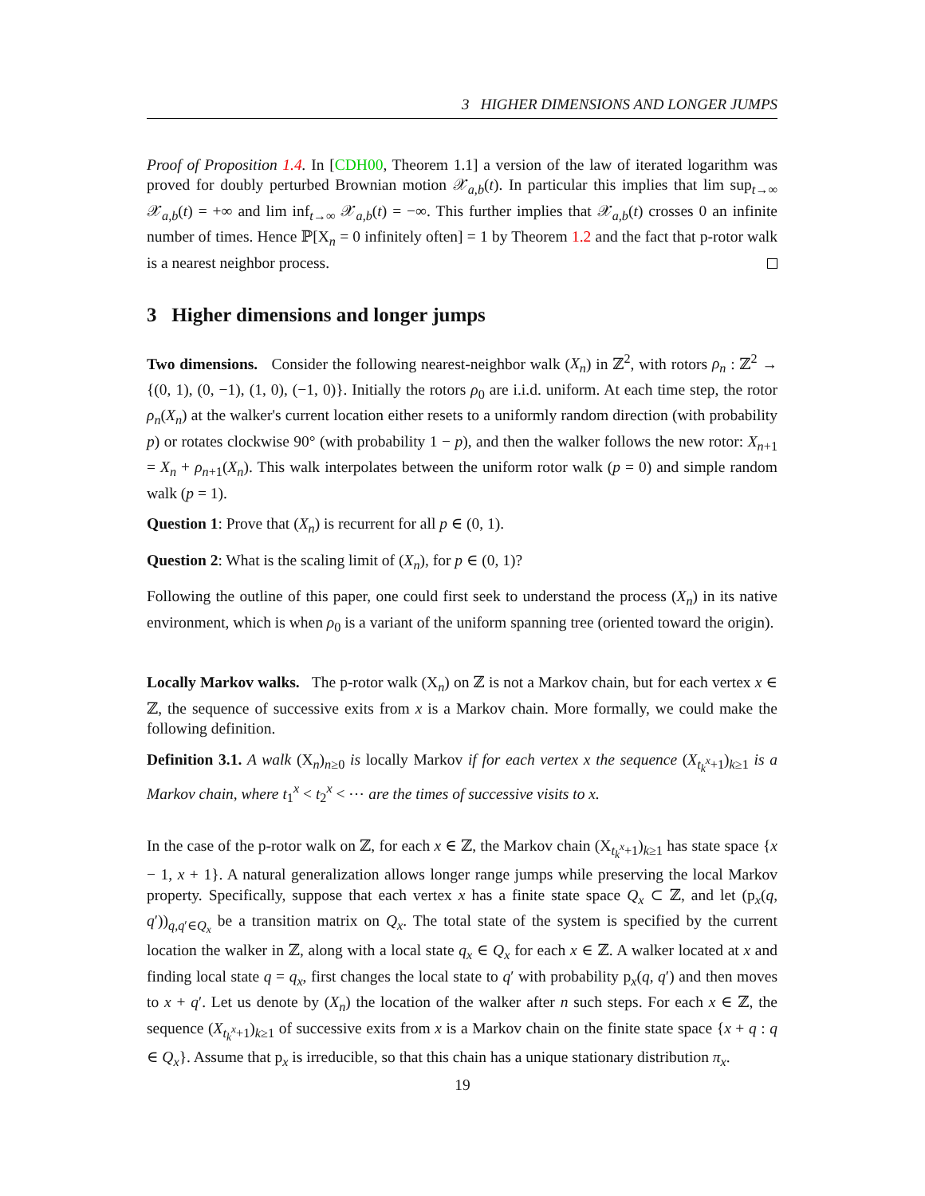3 HIGHER DIMENSIONS AND LONGER JUMPS
Proof of Proposition 1.4. In [CDH00, Theorem 1.1] a version of the law of iterated logarithm was proved for doubly perturbed Brownian motion 𝒳<sub>a,b</sub>(t). In particular this implies that lim sup<sub>t→∞</sub> 𝒳<sub>a,b</sub>(t) = +∞ and lim inf<sub>t→∞</sub> 𝒳<sub>a,b</sub>(t) = −∞. This further implies that 𝒳<sub>a,b</sub>(t) crosses 0 an infinite number of times. Hence ℙ[X<sub>n</sub> = 0 infinitely often] = 1 by Theorem 1.2 and the fact that p-rotor walk is a nearest neighbor process.
3 Higher dimensions and longer jumps
Two dimensions. Consider the following nearest-neighbor walk (X<sub>n</sub>) in ℤ<sup>2</sup>, with rotors ρ<sub>n</sub> : ℤ<sup>2</sup> → {(0, 1), (0, −1), (1, 0), (−1, 0)}. Initially the rotors ρ<sub>0</sub> are i.i.d. uniform. At each time step, the rotor ρ<sub>n</sub>(X<sub>n</sub>) at the walker's current location either resets to a uniformly random direction (with probability p) or rotates clockwise 90° (with probability 1 − p), and then the walker follows the new rotor: X<sub>n+1</sub> = X<sub>n</sub> + ρ<sub>n+1</sub>(X<sub>n</sub>). This walk interpolates between the uniform rotor walk (p = 0) and simple random walk (p = 1).
Question 1: Prove that (X<sub>n</sub>) is recurrent for all p ∈ (0, 1).
Question 2: What is the scaling limit of (X<sub>n</sub>), for p ∈ (0, 1)?
Following the outline of this paper, one could first seek to understand the process (X<sub>n</sub>) in its native environment, which is when ρ<sub>0</sub> is a variant of the uniform spanning tree (oriented toward the origin).
Locally Markov walks. The p-rotor walk (X<sub>n</sub>) on ℤ is not a Markov chain, but for each vertex x ∈ ℤ, the sequence of successive exits from x is a Markov chain. More formally, we could make the following definition.
Definition 3.1. A walk (X<sub>n</sub>)<sub>n≥0</sub> is locally Markov if for each vertex x the sequence (X<sub>t<sub>k</sub><sup>x</sup>+1</sub>)<sub>k≥1</sub> is a Markov chain, where t<sub>1</sub><sup>x</sup> < t<sub>2</sub><sup>x</sup> < ⋯ are the times of successive visits to x.
In the case of the p-rotor walk on ℤ, for each x ∈ ℤ, the Markov chain (X<sub>t<sub>k</sub><sup>x</sup>+1</sub>)<sub>k≥1</sub> has state space {x − 1, x + 1}. A natural generalization allows longer range jumps while preserving the local Markov property. Specifically, suppose that each vertex x has a finite state space Q<sub>x</sub> ⊂ ℤ, and let (p<sub>x</sub>(q, q′))<sub>q,q′∈Q<sub>x</sub></sub> be a transition matrix on Q<sub>x</sub>. The total state of the system is specified by the current location the walker in ℤ, along with a local state q<sub>x</sub> ∈ Q<sub>x</sub> for each x ∈ ℤ. A walker located at x and finding local state q = q<sub>x</sub>, first changes the local state to q′ with probability p<sub>x</sub>(q, q′) and then moves to x + q′. Let us denote by (X<sub>n</sub>) the location of the walker after n such steps. For each x ∈ ℤ, the sequence (X<sub>t<sub>k</sub><sup>x</sup>+1</sub>)<sub>k≥1</sub> of successive exits from x is a Markov chain on the finite state space {x + q : q ∈ Q<sub>x</sub>}. Assume that p<sub>x</sub> is irreducible, so that this chain has a unique stationary distribution π<sub>x</sub>.
19